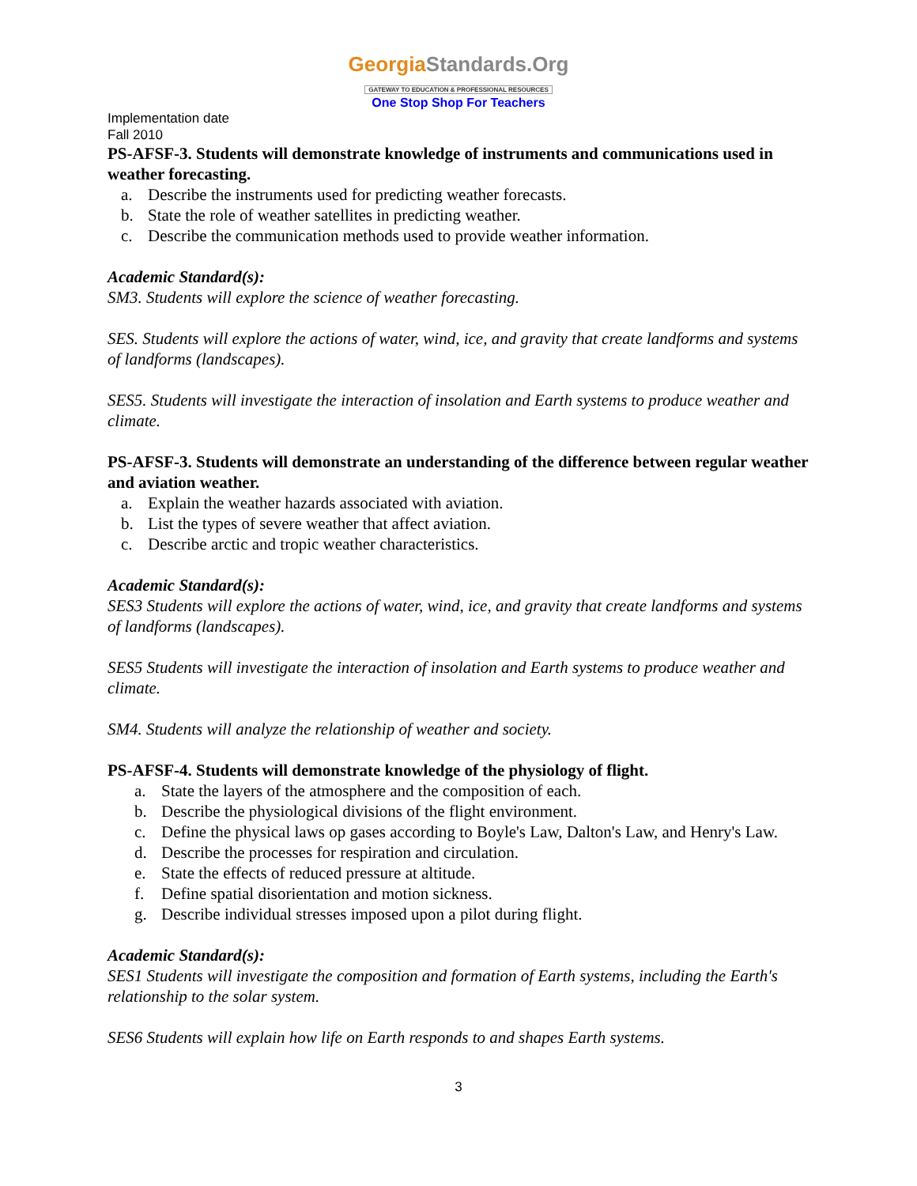GeorgiaStandards.Org
GATEWAY TO EDUCATION & PROFESSIONAL RESOURCES
One Stop Shop For Teachers
Implementation date
Fall 2010
PS-AFSF-3. Students will demonstrate knowledge of instruments and communications used in weather forecasting.
a. Describe the instruments used for predicting weather forecasts.
b. State the role of weather satellites in predicting weather.
c. Describe the communication methods used to provide weather information.
Academic Standard(s):
SM3. Students will explore the science of weather forecasting.
SES. Students will explore the actions of water, wind, ice, and gravity that create landforms and systems of landforms (landscapes).
SES5. Students will investigate the interaction of insolation and Earth systems to produce weather and climate.
PS-AFSF-3. Students will demonstrate an understanding of the difference between regular weather and aviation weather.
a. Explain the weather hazards associated with aviation.
b. List the types of severe weather that affect aviation.
c. Describe arctic and tropic weather characteristics.
Academic Standard(s):
SES3 Students will explore the actions of water, wind, ice, and gravity that create landforms and systems of landforms (landscapes).
SES5 Students will investigate the interaction of insolation and Earth systems to produce weather and climate.
SM4. Students will analyze the relationship of weather and society.
PS-AFSF-4. Students will demonstrate knowledge of the physiology of flight.
a. State the layers of the atmosphere and the composition of each.
b. Describe the physiological divisions of the flight environment.
c. Define the physical laws op gases according to Boyle's Law, Dalton's Law, and Henry's Law.
d. Describe the processes for respiration and circulation.
e. State the effects of reduced pressure at altitude.
f. Define spatial disorientation and motion sickness.
g. Describe individual stresses imposed upon a pilot during flight.
Academic Standard(s):
SES1 Students will investigate the composition and formation of Earth systems, including the Earth's relationship to the solar system.
SES6 Students will explain how life on Earth responds to and shapes Earth systems.
3